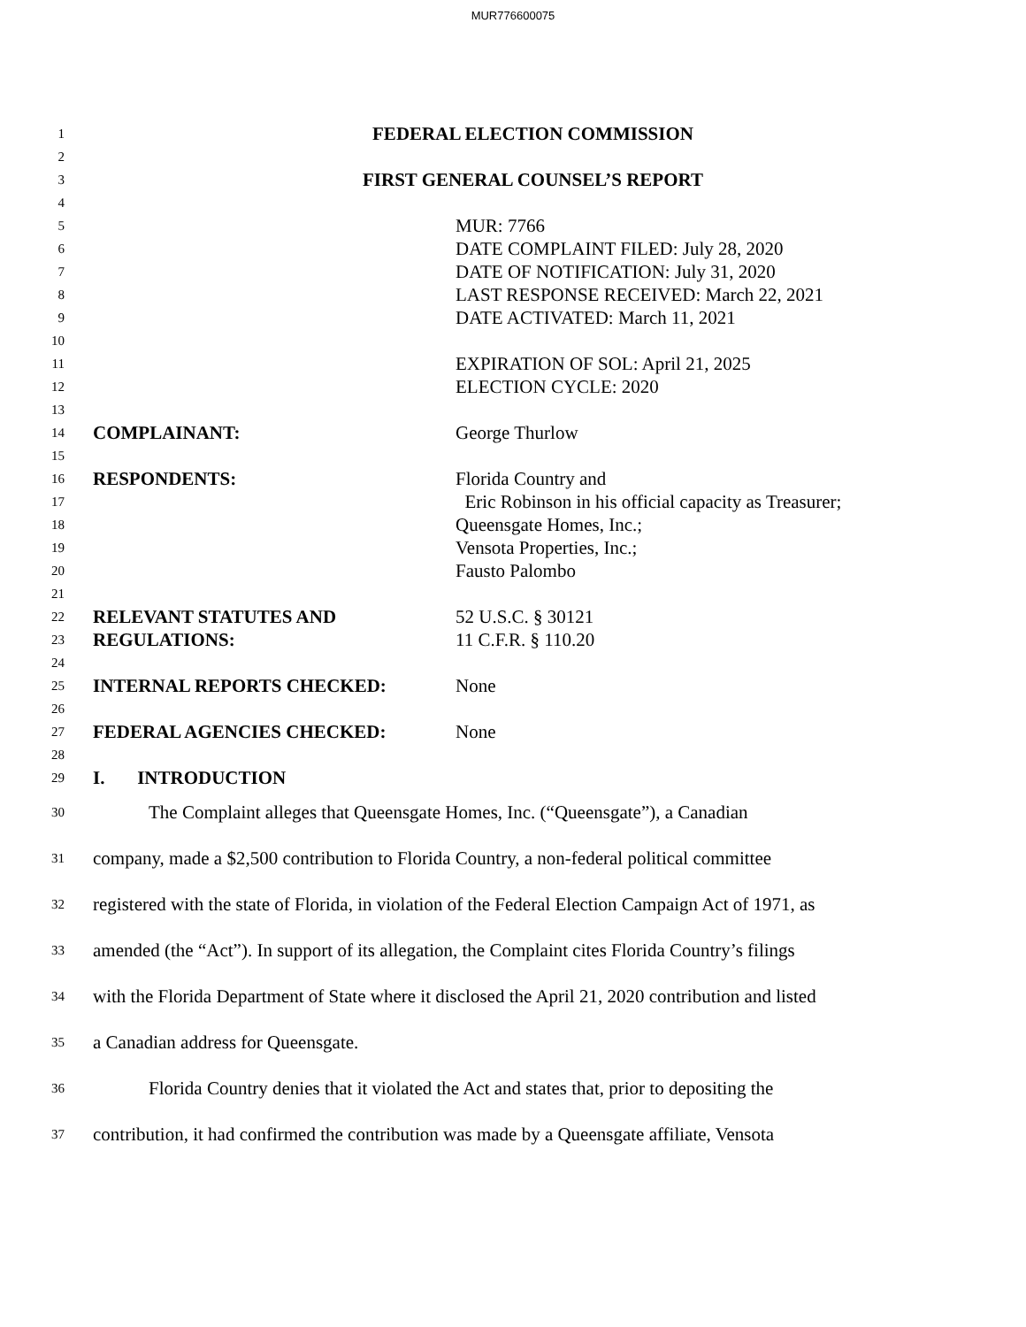MUR776600075
1 FEDERAL ELECTION COMMISSION
2
3 FIRST GENERAL COUNSEL’S REPORT
4
5 MUR: 7766
6 DATE COMPLAINT FILED: July 28, 2020
7 DATE OF NOTIFICATION: July 31, 2020
8 LAST RESPONSE RECEIVED: March 22, 2021
9 DATE ACTIVATED: March 11, 2021
10
11 EXPIRATION OF SOL: April 21, 2025
12 ELECTION CYCLE: 2020
13
14 COMPLAINANT: George Thurlow
15
16 RESPONDENTS: Florida Country and
17 Eric Robinson in his official capacity as Treasurer;
18 Queensgate Homes, Inc.;
19 Vensota Properties, Inc.;
20 Fausto Palombo
21
22 RELEVANT STATUTES AND 52 U.S.C. § 30121
23 REGULATIONS: 11 C.F.R. § 110.20
24
25 INTERNAL REPORTS CHECKED: None
26
27 FEDERAL AGENCIES CHECKED: None
28
29 I. INTRODUCTION
30 The Complaint alleges that Queensgate Homes, Inc. (“Queensgate”), a Canadian
31 company, made a $2,500 contribution to Florida Country, a non-federal political committee
32 registered with the state of Florida, in violation of the Federal Election Campaign Act of 1971, as
33 amended (the “Act”). In support of its allegation, the Complaint cites Florida Country’s filings
34 with the Florida Department of State where it disclosed the April 21, 2020 contribution and listed
35 a Canadian address for Queensgate.
36 Florida Country denies that it violated the Act and states that, prior to depositing the
37 contribution, it had confirmed the contribution was made by a Queensgate affiliate, Vensota